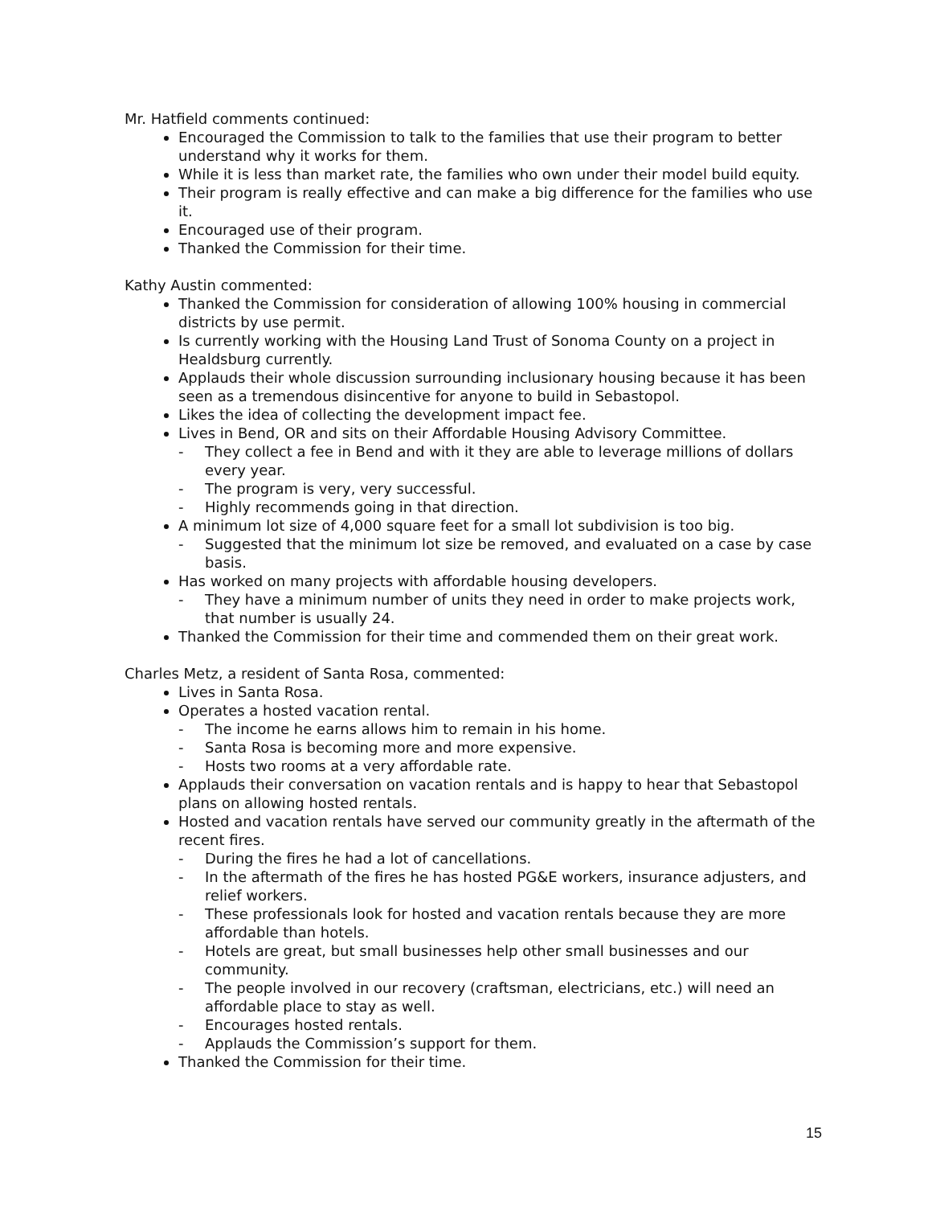Mr. Hatfield comments continued:
Encouraged the Commission to talk to the families that use their program to better understand why it works for them.
While it is less than market rate, the families who own under their model build equity.
Their program is really effective and can make a big difference for the families who use it.
Encouraged use of their program.
Thanked the Commission for their time.
Kathy Austin commented:
Thanked the Commission for consideration of allowing 100% housing in commercial districts by use permit.
Is currently working with the Housing Land Trust of Sonoma County on a project in Healdsburg currently.
Applauds their whole discussion surrounding inclusionary housing because it has been seen as a tremendous disincentive for anyone to build in Sebastopol.
Likes the idea of collecting the development impact fee.
Lives in Bend, OR and sits on their Affordable Housing Advisory Committee.
- They collect a fee in Bend and with it they are able to leverage millions of dollars every year.
- The program is very, very successful.
- Highly recommends going in that direction.
A minimum lot size of 4,000 square feet for a small lot subdivision is too big.
- Suggested that the minimum lot size be removed, and evaluated on a case by case basis.
Has worked on many projects with affordable housing developers.
- They have a minimum number of units they need in order to make projects work, that number is usually 24.
Thanked the Commission for their time and commended them on their great work.
Charles Metz, a resident of Santa Rosa, commented:
Lives in Santa Rosa.
Operates a hosted vacation rental.
- The income he earns allows him to remain in his home.
- Santa Rosa is becoming more and more expensive.
- Hosts two rooms at a very affordable rate.
Applauds their conversation on vacation rentals and is happy to hear that Sebastopol plans on allowing hosted rentals.
Hosted and vacation rentals have served our community greatly in the aftermath of the recent fires.
- During the fires he had a lot of cancellations.
- In the aftermath of the fires he has hosted PG&E workers, insurance adjusters, and relief workers.
- These professionals look for hosted and vacation rentals because they are more affordable than hotels.
- Hotels are great, but small businesses help other small businesses and our community.
- The people involved in our recovery (craftsman, electricians, etc.) will need an affordable place to stay as well.
- Encourages hosted rentals.
- Applauds the Commission’s support for them.
Thanked the Commission for their time.
15